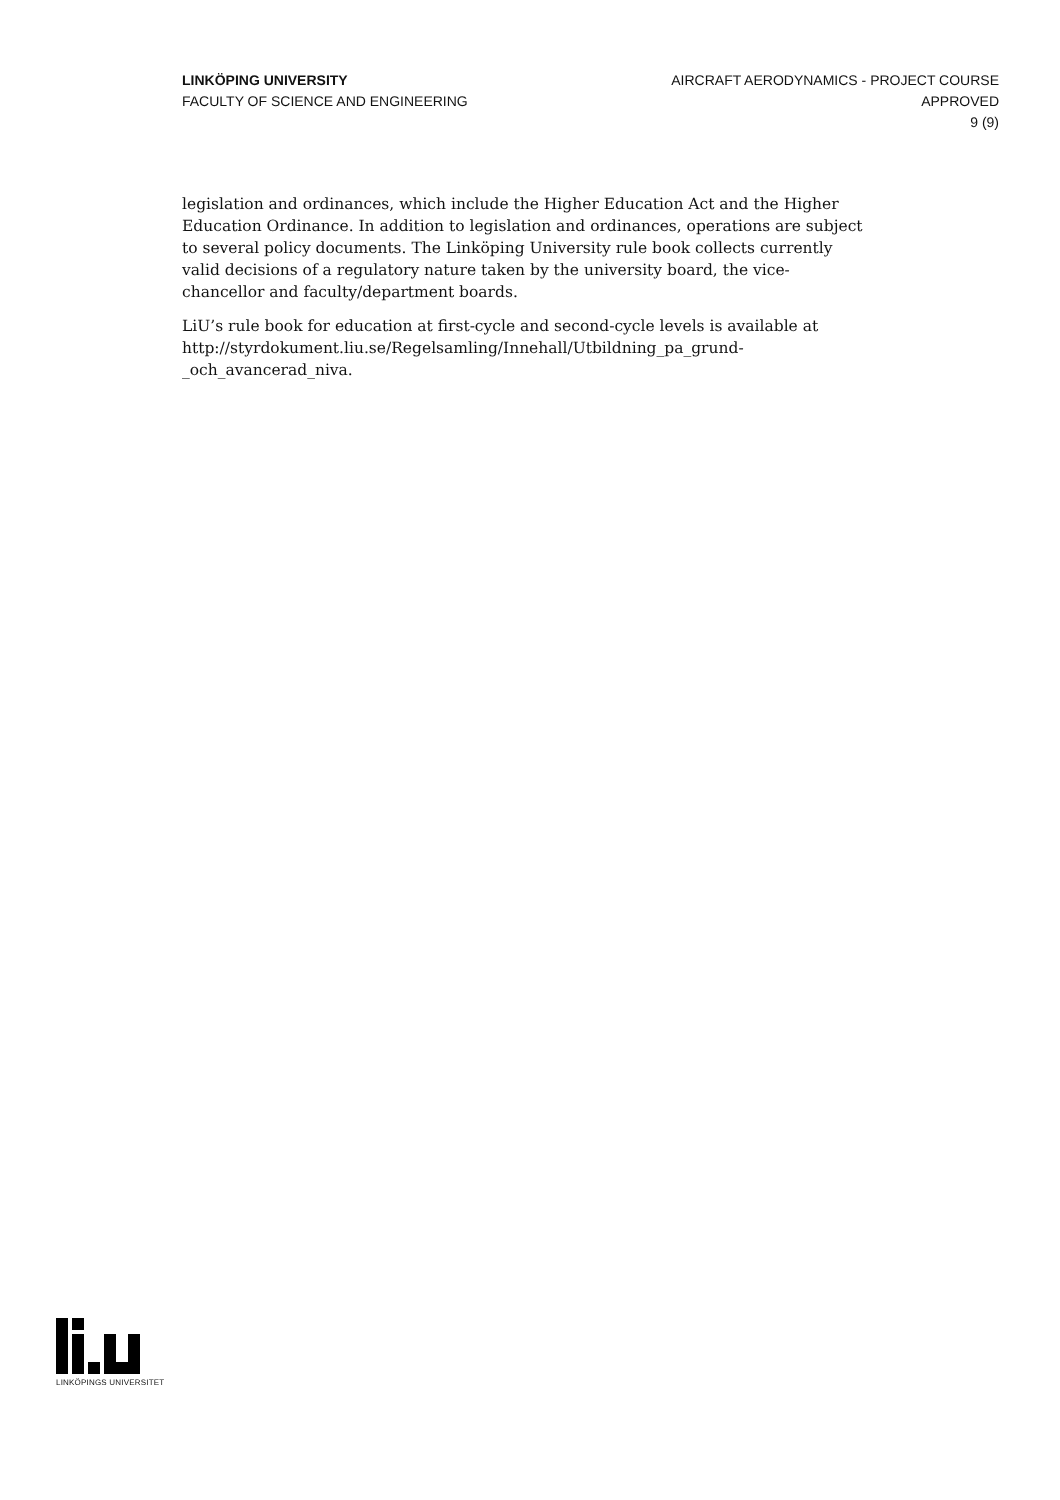LINKÖPING UNIVERSITY
FACULTY OF SCIENCE AND ENGINEERING
AIRCRAFT AERODYNAMICS - PROJECT COURSE
APPROVED
9 (9)
legislation and ordinances, which include the Higher Education Act and the Higher Education Ordinance. In addition to legislation and ordinances, operations are subject to several policy documents. The Linköping University rule book collects currently valid decisions of a regulatory nature taken by the university board, the vice-chancellor and faculty/department boards.
LiU’s rule book for education at first-cycle and second-cycle levels is available at http://styrdokument.liu.se/Regelsamling/Innehall/Utbildning_pa_grund-_och_avancerad_niva.
LINKÖPINGS UNIVERSITET